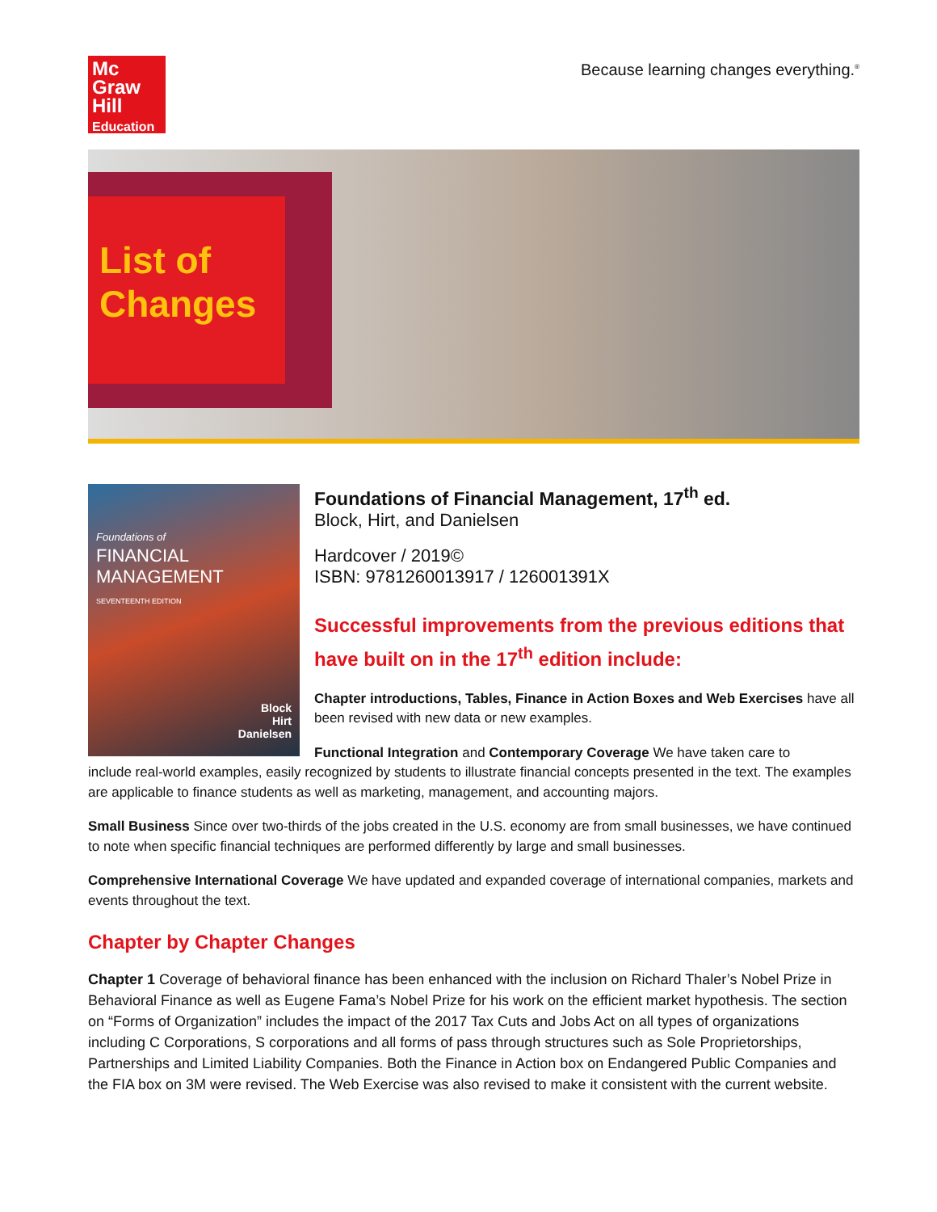Mc
Graw
Hill
Education
Because learning changes everything.<sup>®</sup>
List of Changes
Foundations of
FINANCIAL MANAGEMENT
SEVENTEENTH EDITION
Block
Hirt
Danielsen
Foundations of Financial Management, 17<sup>th</sup> ed.
Block, Hirt, and Danielsen
Hardcover / 2019©
ISBN: 9781260013917 / 126001391X
Successful improvements from the previous editions that have built on in the 17<sup>th</sup> edition include:
Chapter introductions, Tables, Finance in Action Boxes and Web Exercises have all been revised with new data or new examples.
Functional Integration and Contemporary Coverage We have taken care to
include real-world examples, easily recognized by students to illustrate financial concepts presented in the text. The examples are applicable to finance students as well as marketing, management, and accounting majors.
Small Business Since over two-thirds of the jobs created in the U.S. economy are from small businesses, we have continued to note when specific financial techniques are performed differently by large and small businesses.
Comprehensive International Coverage We have updated and expanded coverage of international companies, markets and events throughout the text.
Chapter by Chapter Changes
Chapter 1 Coverage of behavioral finance has been enhanced with the inclusion on Richard Thaler’s Nobel Prize in Behavioral Finance as well as Eugene Fama’s Nobel Prize for his work on the efficient market hypothesis. The section on “Forms of Organization” includes the impact of the 2017 Tax Cuts and Jobs Act on all types of organizations including C Corporations, S corporations and all forms of pass through structures such as Sole Proprietorships, Partnerships and Limited Liability Companies. Both the Finance in Action box on Endangered Public Companies and the FIA box on 3M were revised. The Web Exercise was also revised to make it consistent with the current website.